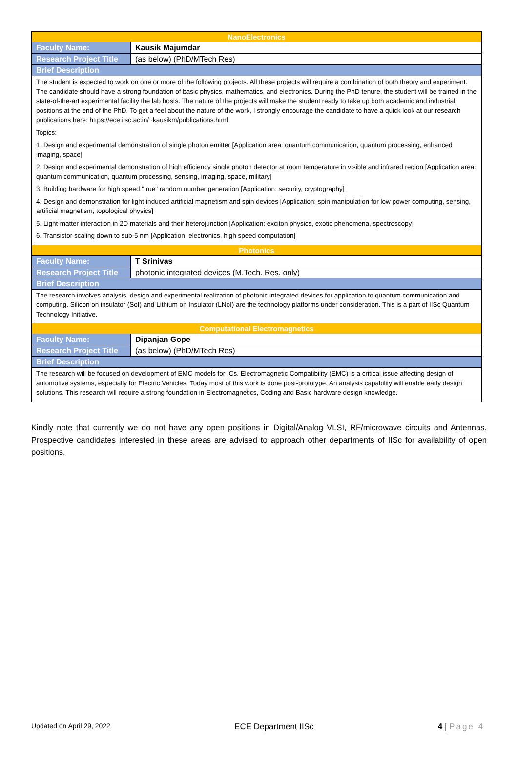| NanoElectronics | |
| Faculty Name: | Kausik Majumdar |
| Research Project Title | (as below) (PhD/MTech Res) |
| Brief Description | |
| The student is expected to work on one or more of the following projects. All these projects will require a combination of both theory and experiment. The candidate should have a strong foundation of basic physics, mathematics, and electronics. During the PhD tenure, the student will be trained in the state-of-the-art experimental facility the lab hosts. The nature of the projects will make the student ready to take up both academic and industrial positions at the end of the PhD. To get a feel about the nature of the work, I strongly encourage the candidate to have a quick look at our research publications here: https://ece.iisc.ac.in/~kausikm/publications.html Topics: 1. Design and experimental demonstration of single photon emitter [Application area: quantum communication, quantum processing, enhanced imaging, space] 2. Design and experimental demonstration of high efficiency single photon detector at room temperature in visible and infrared region [Application area: quantum communication, quantum processing, sensing, imaging, space, military] 3. Building hardware for high speed "true" random number generation [Application: security, cryptography] 4. Design and demonstration for light-induced artificial magnetism and spin devices [Application: spin manipulation for low power computing, sensing, artificial magnetism, topological physics] 5. Light-matter interaction in 2D materials and their heterojunction [Application: exciton physics, exotic phenomena, spectroscopy] 6. Transistor scaling down to sub-5 nm [Application: electronics, high speed computation] | |
| Photonics | |
| Faculty Name: | T Srinivas |
| Research Project Title | photonic integrated devices (M.Tech. Res. only) |
| Brief Description | |
| The research involves analysis, design and experimental realization of photonic integrated devices for application to quantum communication and computing. Silicon on insulator (SoI) and Lithium on Insulator (LNoI) are the technology platforms under consideration. This is a part of IISc Quantum Technology Initiative. | |
| Computational Electromagnetics | |
| Faculty Name: | Dipanjan Gope |
| Research Project Title | (as below) (PhD/MTech Res) |
| Brief Description | |
| The research will be focused on development of EMC models for ICs. Electromagnetic Compatibility (EMC) is a critical issue affecting design of automotive systems, especially for Electric Vehicles. Today most of this work is done post-prototype. An analysis capability will enable early design solutions. This research will require a strong foundation in Electromagnetics, Coding and Basic hardware design knowledge. | |
Kindly note that currently we do not have any open positions in Digital/Analog VLSI, RF/microwave circuits and Antennas. Prospective candidates interested in these areas are advised to approach other departments of IISc for availability of open positions.
Updated on April 29, 2022 ECE Department IISc 4 | Page 4